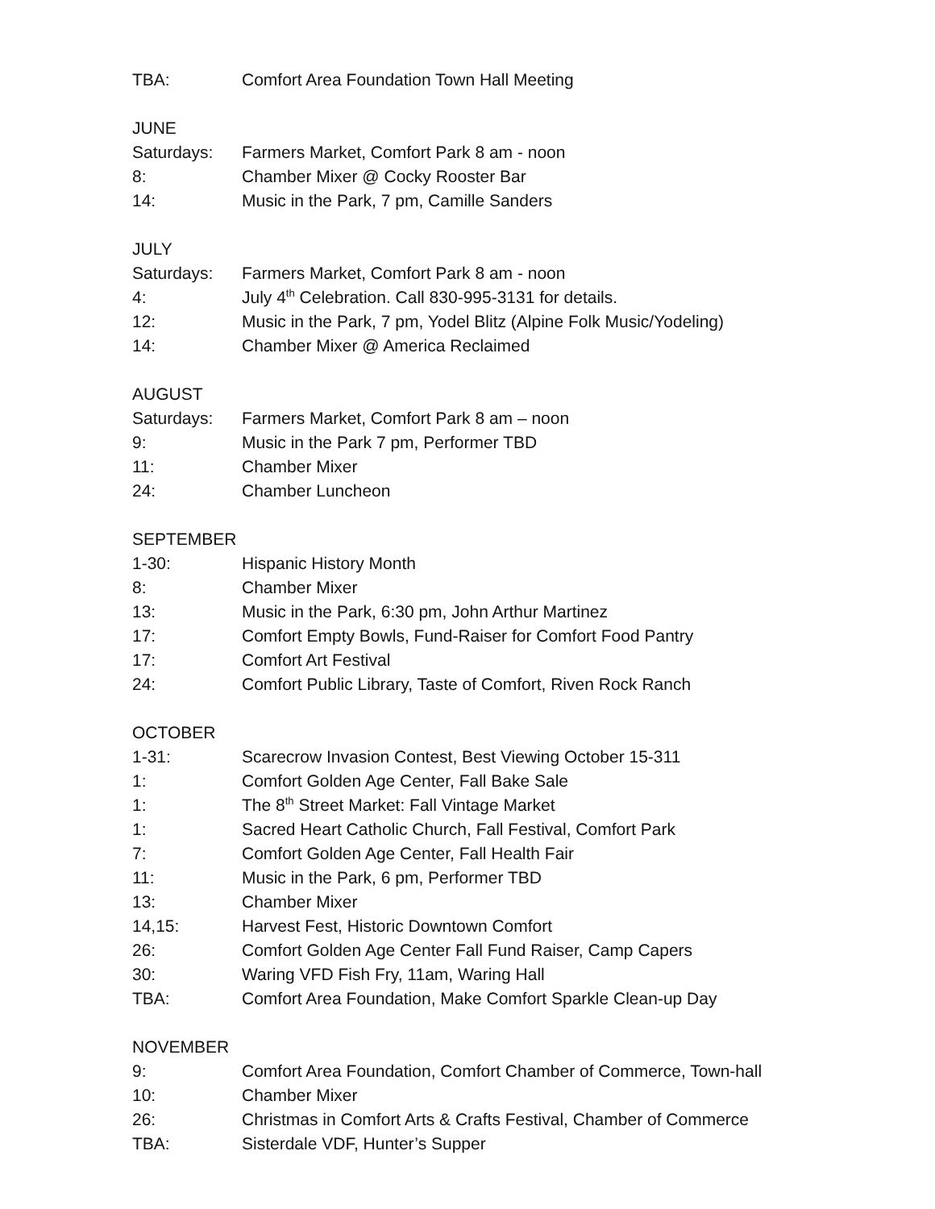TBA: Comfort Area Foundation Town Hall Meeting
JUNE
Saturdays: Farmers Market, Comfort Park 8 am - noon
8: Chamber Mixer @ Cocky Rooster Bar
14: Music in the Park, 7 pm, Camille Sanders
JULY
Saturdays: Farmers Market, Comfort Park 8 am - noon
4: July 4<sup>th</sup> Celebration. Call 830-995-3131 for details.
12: Music in the Park, 7 pm, Yodel Blitz (Alpine Folk Music/Yodeling)
14: Chamber Mixer @ America Reclaimed
AUGUST
Saturdays: Farmers Market, Comfort Park 8 am – noon
9: Music in the Park 7 pm, Performer TBD
11: Chamber Mixer
24: Chamber Luncheon
SEPTEMBER
1-30: Hispanic History Month
8: Chamber Mixer
13: Music in the Park, 6:30 pm, John Arthur Martinez
17: Comfort Empty Bowls, Fund-Raiser for Comfort Food Pantry
17: Comfort Art Festival
24: Comfort Public Library, Taste of Comfort, Riven Rock Ranch
OCTOBER
1-31: Scarecrow Invasion Contest, Best Viewing October 15-311
1: Comfort Golden Age Center, Fall Bake Sale
1: The 8<sup>th</sup> Street Market: Fall Vintage Market
1: Sacred Heart Catholic Church, Fall Festival, Comfort Park
7: Comfort Golden Age Center, Fall Health Fair
11: Music in the Park, 6 pm, Performer TBD
13: Chamber Mixer
14,15: Harvest Fest, Historic Downtown Comfort
26: Comfort Golden Age Center Fall Fund Raiser, Camp Capers
30: Waring VFD Fish Fry, 11am, Waring Hall
TBA: Comfort Area Foundation, Make Comfort Sparkle Clean-up Day
NOVEMBER
9: Comfort Area Foundation, Comfort Chamber of Commerce, Town-hall
10: Chamber Mixer
26: Christmas in Comfort Arts & Crafts Festival, Chamber of Commerce
TBA: Sisterdale VDF, Hunter’s Supper